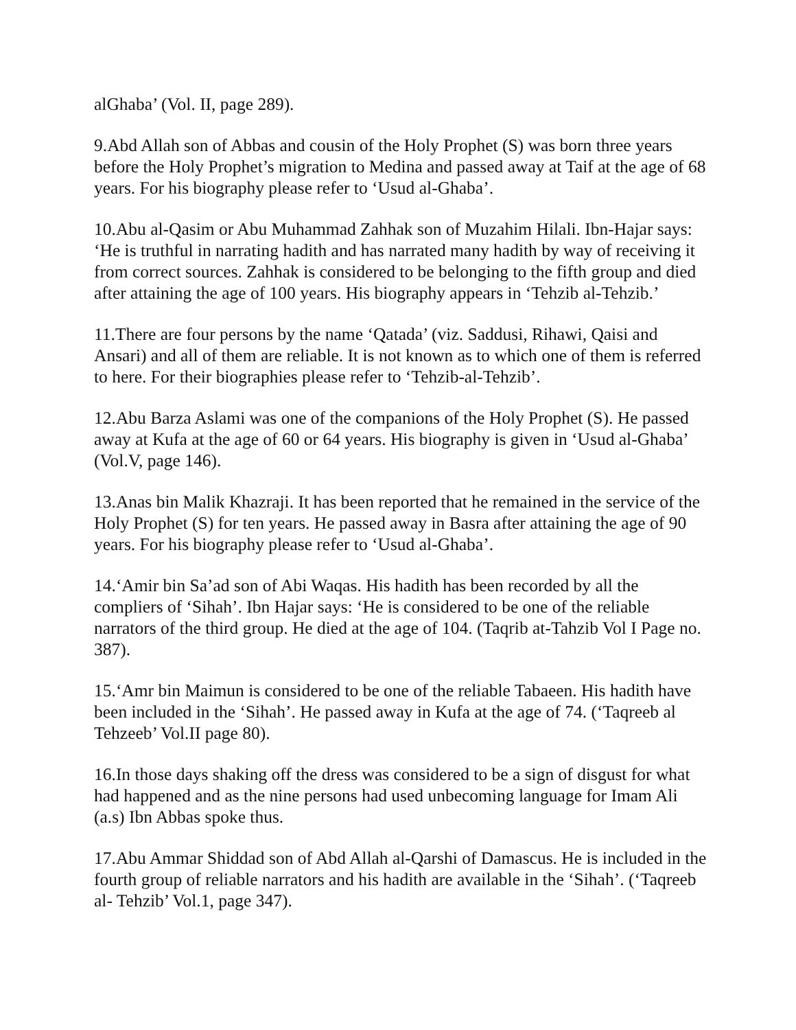alGhaba’ (Vol. II, page 289).
9.Abd Allah son of Abbas and cousin of the Holy Prophet (S) was born three years before the Holy Prophet’s migration to Medina and passed away at Taif at the age of 68 years. For his biography please refer to ‘Usud al-Ghaba’.
10.Abu al-Qasim or Abu Muhammad Zahhak son of Muzahim Hilali. Ibn-Hajar says: ‘He is truthful in narrating hadith and has narrated many hadith by way of receiving it from correct sources. Zahhak is considered to be belonging to the fifth group and died after attaining the age of 100 years. His biography appears in ‘Tehzib al-Tehzib.’
11.There are four persons by the name ‘Qatada’ (viz. Saddusi, Rihawi, Qaisi and Ansari) and all of them are reliable. It is not known as to which one of them is referred to here. For their biographies please refer to ‘Tehzib-al-Tehzib’.
12.Abu Barza Aslami was one of the companions of the Holy Prophet (S). He passed away at Kufa at the age of 60 or 64 years. His biography is given in ‘Usud al-Ghaba’ (Vol.V, page 146).
13.Anas bin Malik Khazraji. It has been reported that he remained in the service of the Holy Prophet (S) for ten years. He passed away in Basra after attaining the age of 90 years. For his biography please refer to ‘Usud al-Ghaba’.
14.‘Amir bin Sa’ad son of Abi Waqas. His hadith has been recorded by all the compliers of ‘Sihah’. Ibn Hajar says: ‘He is considered to be one of the reliable narrators of the third group. He died at the age of 104. (Taqrib at-Tahzib Vol I Page no. 387).
15.‘Amr bin Maimun is considered to be one of the reliable Tabaeen. His hadith have been included in the ‘Sihah’. He passed away in Kufa at the age of 74. (‘Taqreeb al Tehzeeb’ Vol.II page 80).
16.In those days shaking off the dress was considered to be a sign of disgust for what had happened and as the nine persons had used unbecoming language for Imam Ali (a.s) Ibn Abbas spoke thus.
17.Abu Ammar Shiddad son of Abd Allah al-Qarshi of Damascus. He is included in the fourth group of reliable narrators and his hadith are available in the ‘Sihah’. (‘Taqreeb al- Tehzib’ Vol.1, page 347).